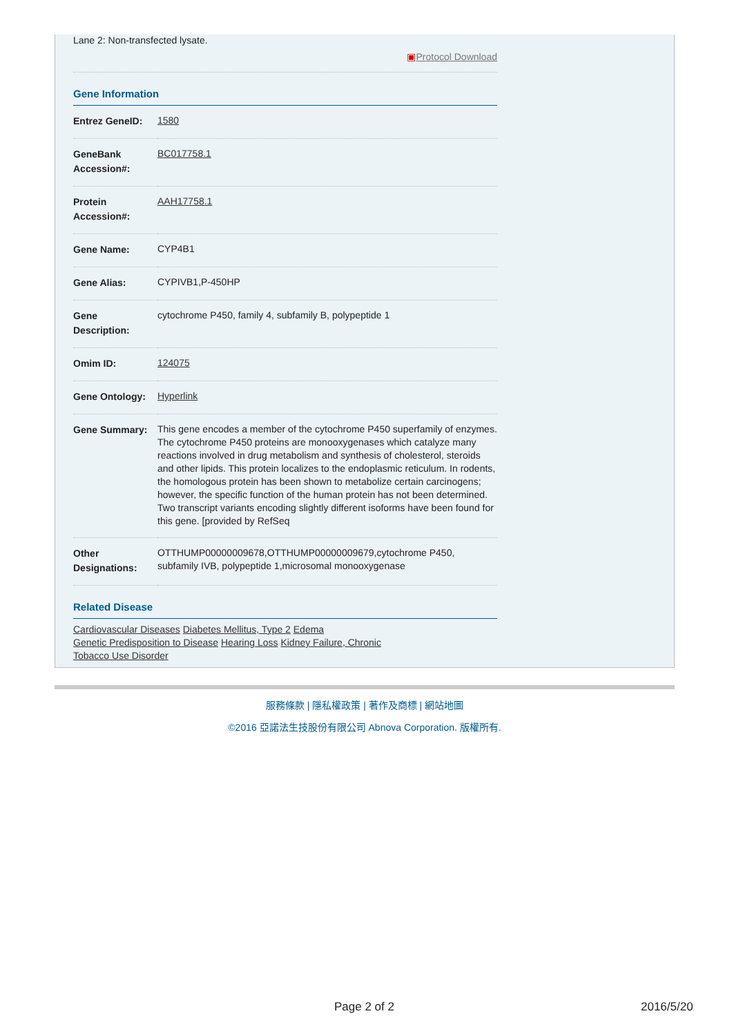Lane 2: Non-transfected lysate.
▣Protocol Download
Gene Information
| Entrez GeneID: | 1580 |
| GeneBank Accession#: | BC017758.1 |
| Protein Accession#: | AAH17758.1 |
| Gene Name: | CYP4B1 |
| Gene Alias: | CYPIVB1,P-450HP |
| Gene Description: | cytochrome P450, family 4, subfamily B, polypeptide 1 |
| Omim ID: | 124075 |
| Gene Ontology: | Hyperlink |
| Gene Summary: | This gene encodes a member of the cytochrome P450 superfamily of enzymes. The cytochrome P450 proteins are monooxygenases which catalyze many reactions involved in drug metabolism and synthesis of cholesterol, steroids and other lipids. This protein localizes to the endoplasmic reticulum. In rodents, the homologous protein has been shown to metabolize certain carcinogens; however, the specific function of the human protein has not been determined. Two transcript variants encoding slightly different isoforms have been found for this gene. [provided by RefSeq |
| Other Designations: | OTTHUMP00000009678,OTTHUMP00000009679,cytochrome P450, subfamily IVB, polypeptide 1,microsomal monooxygenase |
Related Disease
Cardiovascular Diseases Diabetes Mellitus, Type 2 Edema
Genetic Predisposition to Disease Hearing Loss Kidney Failure, Chronic
Tobacco Use Disorder
服務條款 | 隱私權政策 | 著作及商標 | 網站地圖
©2016 亞諾法生技股份有限公司 Abnova Corporation. 版權所有.
Page 2 of 2 2016/5/20